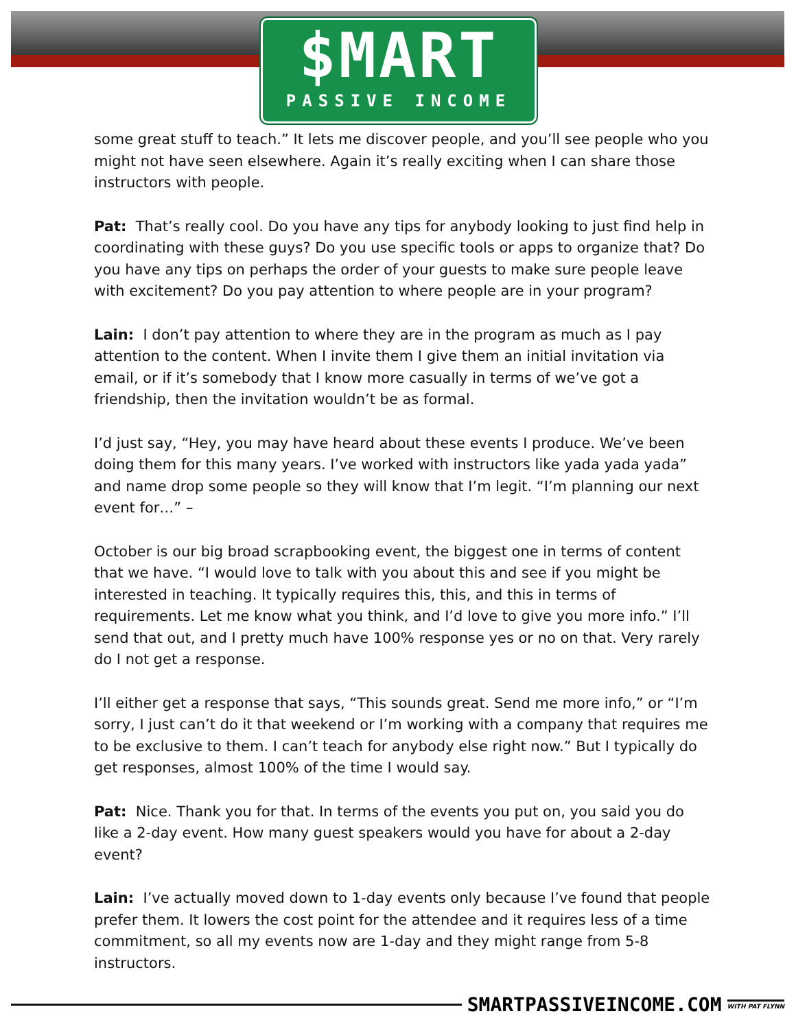$MART
PASSIVE INCOME
some great stuff to teach.” It lets me discover people, and you’ll see people who you might not have seen elsewhere. Again it’s really exciting when I can share those instructors with people.
Pat: That’s really cool. Do you have any tips for anybody looking to just find help in coordinating with these guys? Do you use specific tools or apps to organize that? Do you have any tips on perhaps the order of your guests to make sure people leave with excitement? Do you pay attention to where people are in your program?
Lain: I don’t pay attention to where they are in the program as much as I pay attention to the content. When I invite them I give them an initial invitation via email, or if it’s somebody that I know more casually in terms of we’ve got a friendship, then the invitation wouldn’t be as formal.
I’d just say, “Hey, you may have heard about these events I produce. We’ve been doing them for this many years. I’ve worked with instructors like yada yada yada” and name drop some people so they will know that I’m legit. “I’m planning our next event for…” –
October is our big broad scrapbooking event, the biggest one in terms of content that we have. “I would love to talk with you about this and see if you might be interested in teaching. It typically requires this, this, and this in terms of requirements. Let me know what you think, and I’d love to give you more info.” I’ll send that out, and I pretty much have 100% response yes or no on that. Very rarely do I not get a response.
I’ll either get a response that says, “This sounds great. Send me more info,” or “I’m sorry, I just can’t do it that weekend or I’m working with a company that requires me to be exclusive to them. I can’t teach for anybody else right now.” But I typically do get responses, almost 100% of the time I would say.
Pat: Nice. Thank you for that. In terms of the events you put on, you said you do like a 2-day event. How many guest speakers would you have for about a 2-day event?
Lain: I’ve actually moved down to 1-day events only because I’ve found that people prefer them. It lowers the cost point for the attendee and it requires less of a time commitment, so all my events now are 1-day and they might range from 5-8 instructors.
SMARTPASSIVEINCOME.COM WITH PAT FLYNN